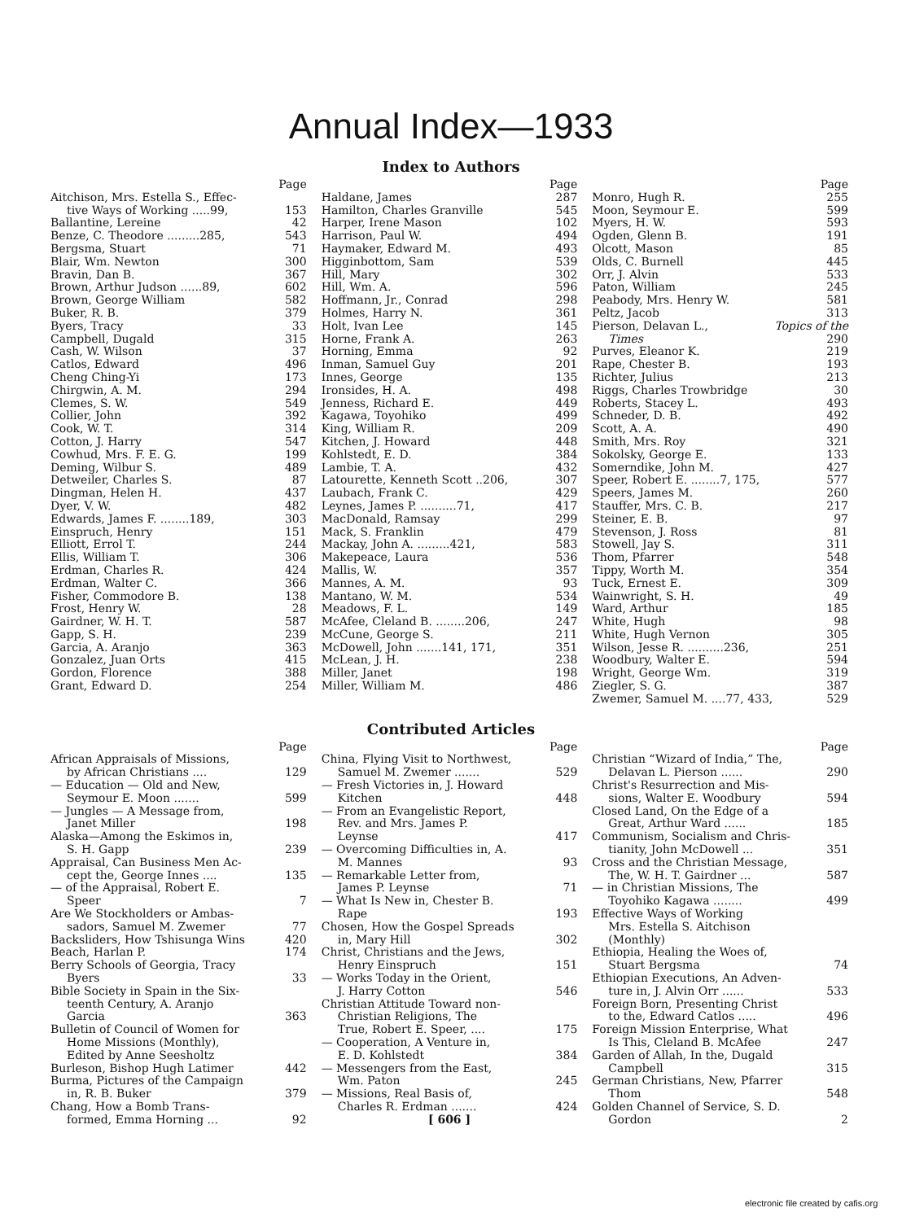Annual Index—1933
Index to Authors
Page
Aitchison, Mrs. Estella S., Effec-
tive Ways of Working .....99, 153
Ballantine, Lereine 42
Benze, C. Theodore .........285, 543
Bergsma, Stuart 71
Blair, Wm. Newton 300
Bravin, Dan B. 367
Brown, Arthur Judson ......89, 602
Brown, George William 582
Buker, R. B. 379
Byers, Tracy 33
Campbell, Dugald 315
Cash, W. Wilson 37
Catlos, Edward 496
Cheng Ching-Yi 173
Chirgwin, A. M. 294
Clemes, S. W. 549
Collier, John 392
Cook, W. T. 314
Cotton, J. Harry 547
Cowhud, Mrs. F. E. G. 199
Deming, Wilbur S. 489
Detweiler, Charles S. 87
Dingman, Helen H. 437
Dyer, V. W. 482
Edwards, James F. ........189, 303
Einspruch, Henry 151
Elliott, Errol T. 244
Ellis, William T. 306
Erdman, Charles R. 424
Erdman, Walter C. 366
Fisher, Commodore B. 138
Frost, Henry W. 28
Gairdner, W. H. T. 587
Gapp, S. H. 239
Garcia, A. Aranjo 363
Gonzalez, Juan Orts 415
Gordon, Florence 388
Grant, Edward D. 254
Page
Haldane, James 287
Hamilton, Charles Granville 545
Harper, Irene Mason 102
Harrison, Paul W. 494
Haymaker, Edward M. 493
Higginbottom, Sam 539
Hill, Mary 302
Hill, Wm. A. 596
Hoffmann, Jr., Conrad 298
Holmes, Harry N. 361
Holt, Ivan Lee 145
Horne, Frank A. 263
Horning, Emma 92
Inman, Samuel Guy 201
Innes, George 135
Ironsides, H. A. 498
Jenness, Richard E. 449
Kagawa, Toyohiko 499
King, William R. 209
Kitchen, J. Howard 448
Kohlstedt, E. D. 384
Lambie, T. A. 432
Latourette, Kenneth Scott ..206, 307
Laubach, Frank C. 429
Leynes, James P. ..........71, 417
MacDonald, Ramsay 299
Mack, S. Franklin 479
Mackay, John A. .........421, 583
Makepeace, Laura 536
Mallis, W. 357
Mannes, A. M. 93
Mantano, W. M. 534
Meadows, F. L. 149
McAfee, Cleland B. ........206, 247
McCune, George S. 211
McDowell, John .......141, 171, 351
McLean, J. H. 238
Miller, Janet 198
Miller, William M. 486
Page
Monro, Hugh R. 255
Moon, Seymour E. 599
Myers, H. W. 593
Ogden, Glenn B. 191
Olcott, Mason 85
Olds, C. Burnell 445
Orr, J. Alvin 533
Paton, William 245
Peabody, Mrs. Henry W. 581
Peltz, Jacob 313
Pierson, Delavan L., Topics of the
Times 290
Purves, Eleanor K. 219
Rape, Chester B. 193
Richter, Julius 213
Riggs, Charles Trowbridge 30
Roberts, Stacey L. 493
Schneder, D. B. 492
Scott, A. A. 490
Smith, Mrs. Roy 321
Sokolsky, George E. 133
Somerndike, John M. 427
Speer, Robert E. ........7, 175, 577
Speers, James M. 260
Stauffer, Mrs. C. B. 217
Steiner, E. B. 97
Stevenson, J. Ross 81
Stowell, Jay S. 311
Thom, Pfarrer 548
Tippy, Worth M. 354
Tuck, Ernest E. 309
Wainwright, S. H. 49
Ward, Arthur 185
White, Hugh 98
White, Hugh Vernon 305
Wilson, Jesse R. ..........236, 251
Woodbury, Walter E. 594
Wright, George Wm. 319
Ziegler, S. G. 387
Zwemer, Samuel M. ....77, 433, 529
Contributed Articles
Page
African Appraisals of Missions,
by African Christians .... 129
— Education — Old and New,
Seymour E. Moon ....... 599
— Jungles — A Message from,
Janet Miller 198
Alaska—Among the Eskimos in,
S. H. Gapp 239
Appraisal, Can Business Men Ac-
cept the, George Innes .... 135
— of the Appraisal, Robert E.
Speer 7
Are We Stockholders or Ambas-
sadors, Samuel M. Zwemer 77
Backsliders, How Tshisunga Wins 420
Beach, Harlan P. 174
Berry Schools of Georgia, Tracy
Byers 33
Bible Society in Spain in the Six-
teenth Century, A. Aranjo
Garcia 363
Bulletin of Council of Women for
Home Missions (Monthly),
Edited by Anne Seesholtz
Burleson, Bishop Hugh Latimer 442
Burma, Pictures of the Campaign
in, R. B. Buker 379
Chang, How a Bomb Trans-
formed, Emma Horning ... 92
Page
China, Flying Visit to Northwest,
Samuel M. Zwemer ....... 529
— Fresh Victories in, J. Howard
Kitchen 448
— From an Evangelistic Report,
Rev. and Mrs. James P.
Leynse 417
— Overcoming Difficulties in, A.
M. Mannes 93
— Remarkable Letter from,
James P. Leynse 71
— What Is New in, Chester B.
Rape 193
Chosen, How the Gospel Spreads
in, Mary Hill 302
Christ, Christians and the Jews,
Henry Einspruch 151
— Works Today in the Orient,
J. Harry Cotton 546
Christian Attitude Toward non-
Christian Religions, The
True, Robert E. Speer, .... 175
— Cooperation, A Venture in,
E. D. Kohlstedt 384
— Messengers from the East,
Wm. Paton 245
— Missions, Real Basis of,
Charles R. Erdman ....... 424
[ 606 ]
Page
Christian “Wizard of India,” The,
Delavan L. Pierson ...... 290
Christ's Resurrection and Mis-
sions, Walter E. Woodbury 594
Closed Land, On the Edge of a
Great, Arthur Ward ...... 185
Communism, Socialism and Chris-
tianity, John McDowell ... 351
Cross and the Christian Message,
The, W. H. T. Gairdner ... 587
— in Christian Missions, The
Toyohiko Kagawa ........ 499
Effective Ways of Working
Mrs. Estella S. Aitchison
(Monthly)
Ethiopia, Healing the Woes of,
Stuart Bergsma 74
Ethiopian Executions, An Adven-
ture in, J. Alvin Orr ...... 533
Foreign Born, Presenting Christ
to the, Edward Catlos ..... 496
Foreign Mission Enterprise, What
Is This, Cleland B. McAfee 247
Garden of Allah, In the, Dugald
Campbell 315
German Christians, New, Pfarrer
Thom 548
Golden Channel of Service, S. D.
Gordon 2
electronic file created by cafis.org